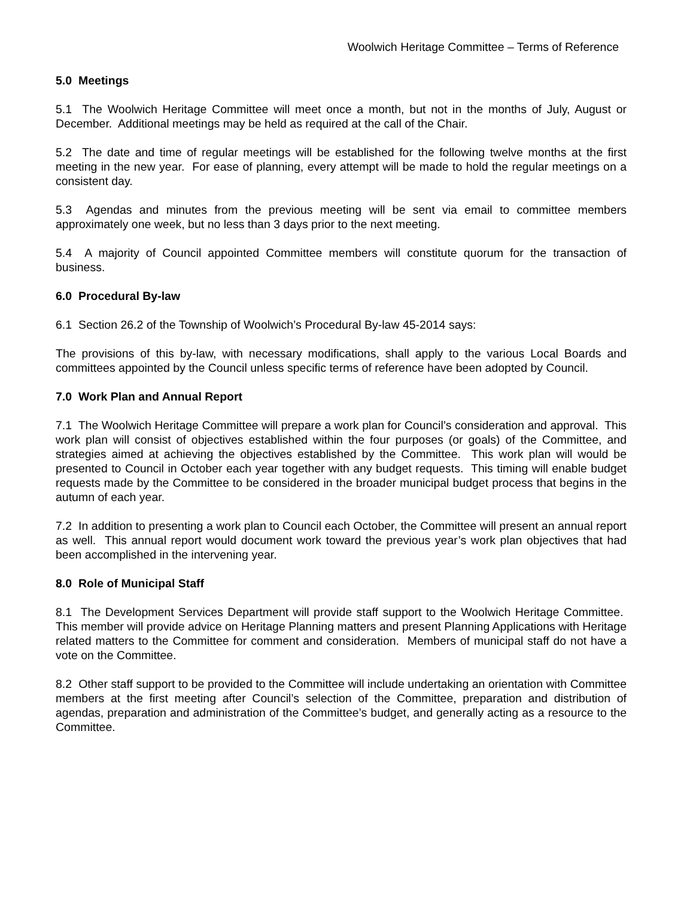Woolwich Heritage Committee – Terms of Reference
5.0 Meetings
5.1 The Woolwich Heritage Committee will meet once a month, but not in the months of July, August or December. Additional meetings may be held as required at the call of the Chair.
5.2 The date and time of regular meetings will be established for the following twelve months at the first meeting in the new year. For ease of planning, every attempt will be made to hold the regular meetings on a consistent day.
5.3 Agendas and minutes from the previous meeting will be sent via email to committee members approximately one week, but no less than 3 days prior to the next meeting.
5.4 A majority of Council appointed Committee members will constitute quorum for the transaction of business.
6.0 Procedural By-law
6.1 Section 26.2 of the Township of Woolwich’s Procedural By-law 45-2014 says:
The provisions of this by-law, with necessary modifications, shall apply to the various Local Boards and committees appointed by the Council unless specific terms of reference have been adopted by Council.
7.0 Work Plan and Annual Report
7.1 The Woolwich Heritage Committee will prepare a work plan for Council’s consideration and approval. This work plan will consist of objectives established within the four purposes (or goals) of the Committee, and strategies aimed at achieving the objectives established by the Committee. This work plan will would be presented to Council in October each year together with any budget requests. This timing will enable budget requests made by the Committee to be considered in the broader municipal budget process that begins in the autumn of each year.
7.2 In addition to presenting a work plan to Council each October, the Committee will present an annual report as well. This annual report would document work toward the previous year’s work plan objectives that had been accomplished in the intervening year.
8.0 Role of Municipal Staff
8.1 The Development Services Department will provide staff support to the Woolwich Heritage Committee. This member will provide advice on Heritage Planning matters and present Planning Applications with Heritage related matters to the Committee for comment and consideration. Members of municipal staff do not have a vote on the Committee.
8.2 Other staff support to be provided to the Committee will include undertaking an orientation with Committee members at the first meeting after Council’s selection of the Committee, preparation and distribution of agendas, preparation and administration of the Committee’s budget, and generally acting as a resource to the Committee.